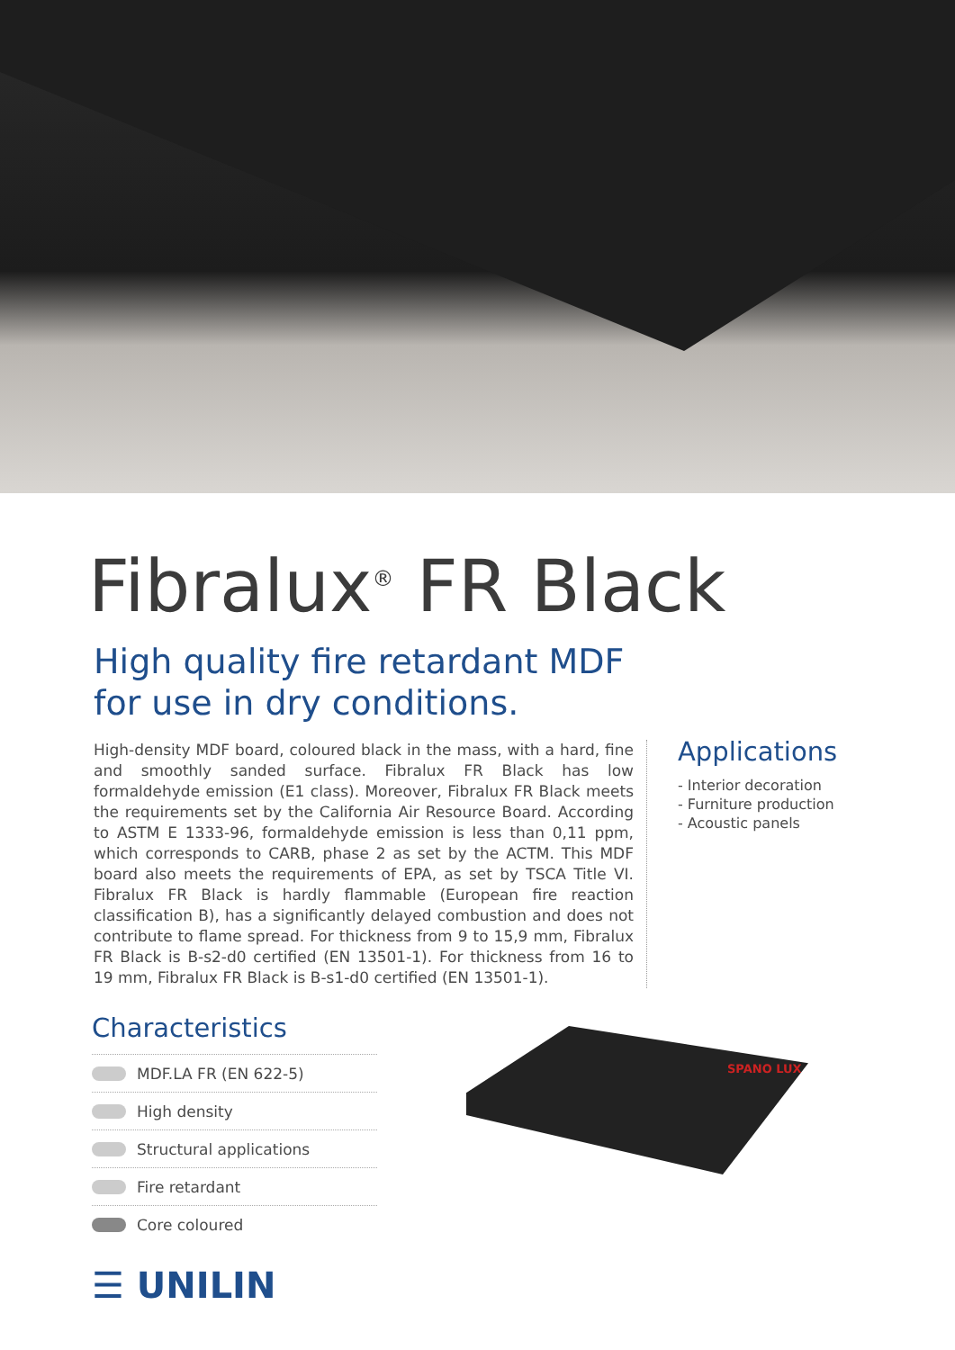Fibralux<sup>®</sup> FR Black
High quality fire retardant MDF
for use in dry conditions.
High-density MDF board, coloured black in the mass, with a hard, fine and smoothly sanded surface. Fibralux FR Black has low formaldehyde emission (E1 class). Moreover, Fibralux FR Black meets the requirements set by the California Air Resource Board. According to ASTM E 1333-96, formaldehyde emission is less than 0,11 ppm, which corresponds to CARB, phase 2 as set by the ACTM. This MDF board also meets the requirements of EPA, as set by TSCA Title VI. Fibralux FR Black is hardly flammable (European fire reaction classification B), has a significantly delayed combustion and does not contribute to flame spread. For thickness from 9 to 15,9 mm, Fibralux FR Black is B-s2-d0 certified (EN 13501-1). For thickness from 16 to 19 mm, Fibralux FR Black is B-s1-d0 certified (EN 13501-1).
Applications
- Interior decoration
- Furniture production
- Acoustic panels
Characteristics
MDF.LA FR (EN 622-5)
High density
Structural applications
Fire retardant
Core coloured
SPANO LUX
☰ UNILIN